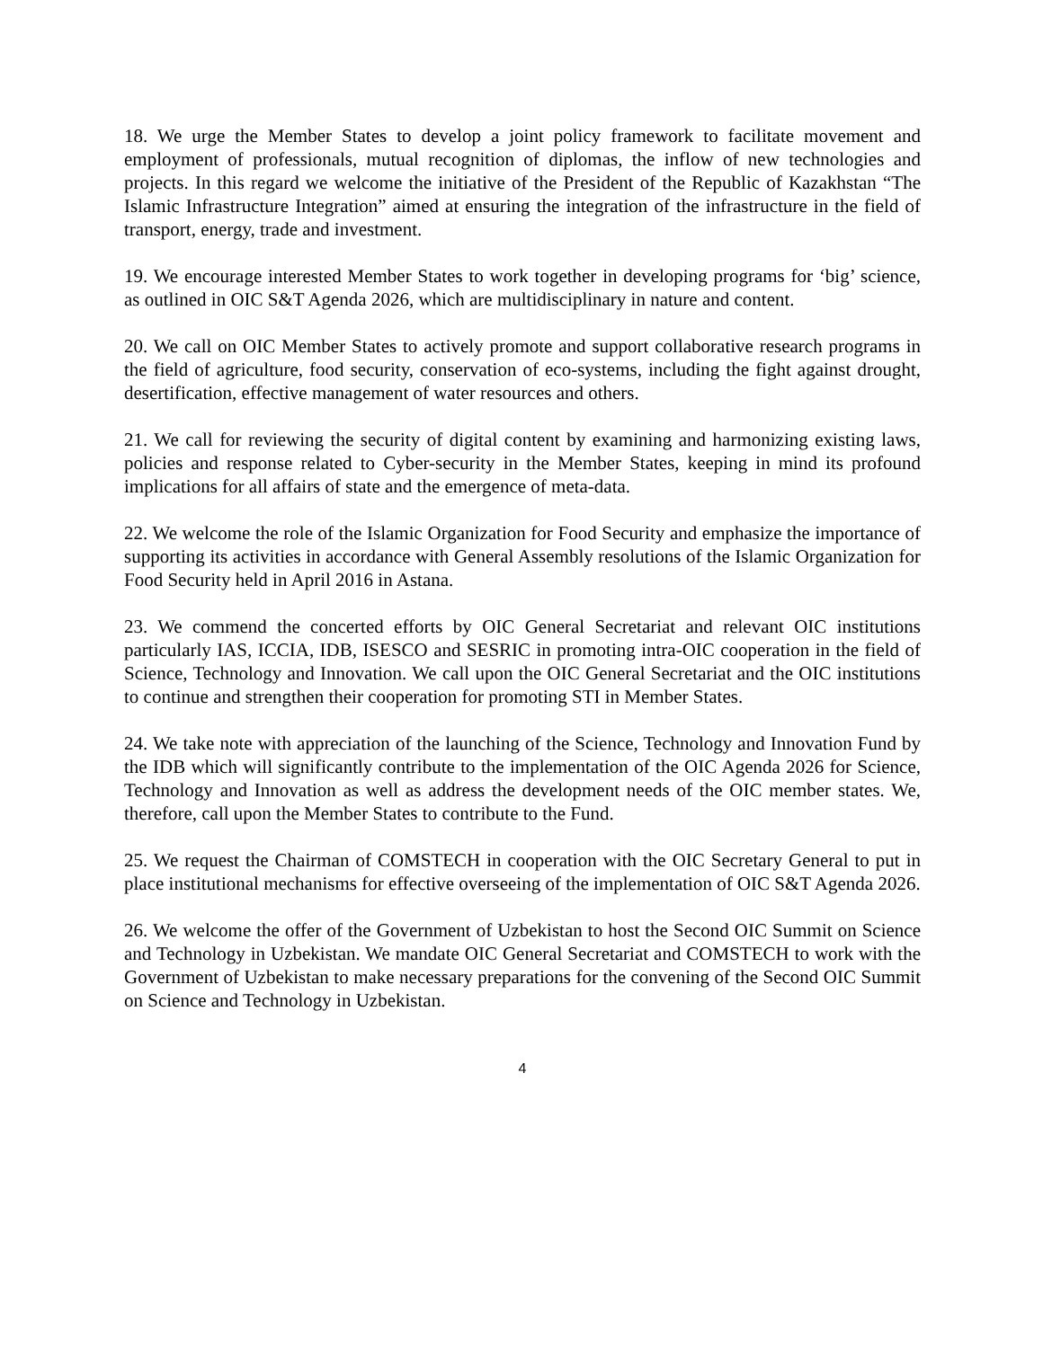18. We urge the Member States to develop a joint policy framework to facilitate movement and employment of professionals, mutual recognition of diplomas, the inflow of new technologies and projects. In this regard we welcome the initiative of the President of the Republic of Kazakhstan “The Islamic Infrastructure Integration” aimed at ensuring the integration of the infrastructure in the field of transport, energy, trade and investment.
19. We encourage interested Member States to work together in developing programs for ‘big’ science, as outlined in OIC S&T Agenda 2026, which are multidisciplinary in nature and content.
20. We call on OIC Member States to actively promote and support collaborative research programs in the field of agriculture, food security, conservation of eco-systems, including the fight against drought, desertification, effective management of water resources and others.
21. We call for reviewing the security of digital content by examining and harmonizing existing laws, policies and response related to Cyber-security in the Member States, keeping in mind its profound implications for all affairs of state and the emergence of meta-data.
22. We welcome the role of the Islamic Organization for Food Security and emphasize the importance of supporting its activities in accordance with General Assembly resolutions of the Islamic Organization for Food Security held in April 2016 in Astana.
23. We commend the concerted efforts by OIC General Secretariat and relevant OIC institutions particularly IAS, ICCIA, IDB, ISESCO and SESRIC in promoting intra-OIC cooperation in the field of Science, Technology and Innovation. We call upon the OIC General Secretariat and the OIC institutions to continue and strengthen their cooperation for promoting STI in Member States.
24. We take note with appreciation of the launching of the Science, Technology and Innovation Fund by the IDB which will significantly contribute to the implementation of the OIC Agenda 2026 for Science, Technology and Innovation as well as address the development needs of the OIC member states. We, therefore, call upon the Member States to contribute to the Fund.
25. We request the Chairman of COMSTECH in cooperation with the OIC Secretary General to put in place institutional mechanisms for effective overseeing of the implementation of OIC S&T Agenda 2026.
26. We welcome the offer of the Government of Uzbekistan to host the Second OIC Summit on Science and Technology in Uzbekistan. We mandate OIC General Secretariat and COMSTECH to work with the Government of Uzbekistan to make necessary preparations for the convening of the Second OIC Summit on Science and Technology in Uzbekistan.
4